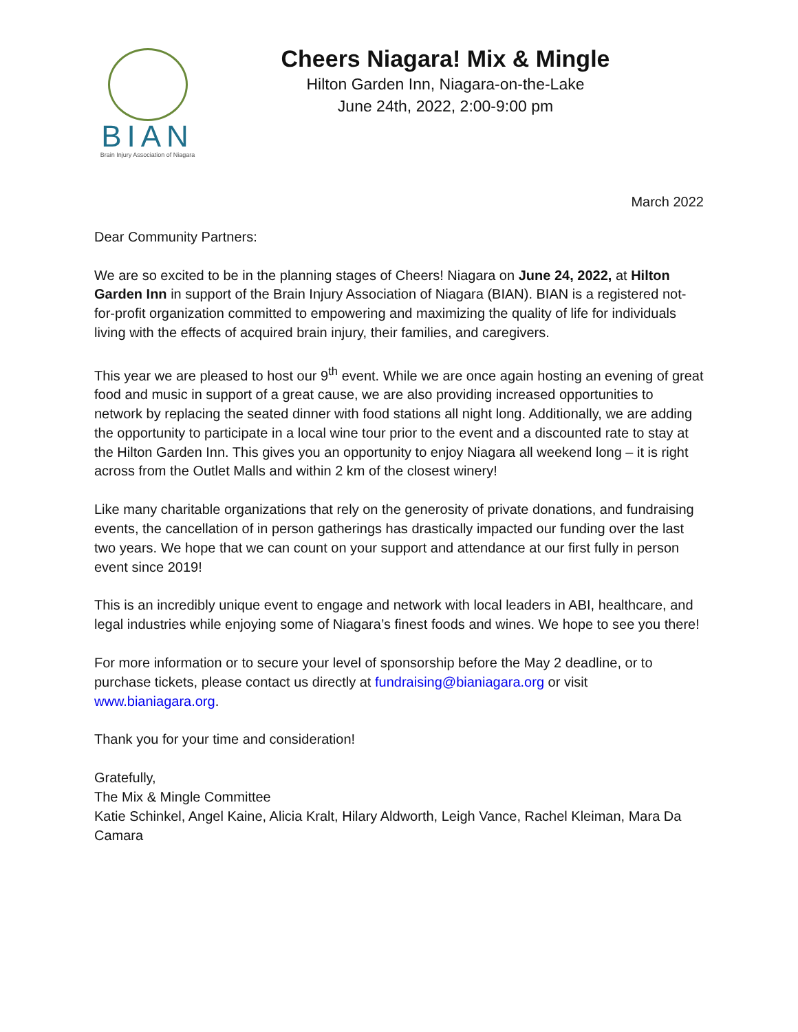BIAN
Brain Injury Association of Niagara
Cheers Niagara! Mix & Mingle
Hilton Garden Inn, Niagara-on-the-Lake
June 24th, 2022, 2:00-9:00 pm
March 2022
Dear Community Partners:
We are so excited to be in the planning stages of Cheers! Niagara on June 24, 2022, at Hilton Garden Inn in support of the Brain Injury Association of Niagara (BIAN). BIAN is a registered not-for-profit organization committed to empowering and maximizing the quality of life for individuals living with the effects of acquired brain injury, their families, and caregivers.
This year we are pleased to host our 9<sup>th</sup> event. While we are once again hosting an evening of great food and music in support of a great cause, we are also providing increased opportunities to network by replacing the seated dinner with food stations all night long. Additionally, we are adding the opportunity to participate in a local wine tour prior to the event and a discounted rate to stay at the Hilton Garden Inn. This gives you an opportunity to enjoy Niagara all weekend long – it is right across from the Outlet Malls and within 2 km of the closest winery!
Like many charitable organizations that rely on the generosity of private donations, and fundraising events, the cancellation of in person gatherings has drastically impacted our funding over the last two years. We hope that we can count on your support and attendance at our first fully in person event since 2019!
This is an incredibly unique event to engage and network with local leaders in ABI, healthcare, and legal industries while enjoying some of Niagara’s finest foods and wines. We hope to see you there!
For more information or to secure your level of sponsorship before the May 2 deadline, or to purchase tickets, please contact us directly at fundraising@bianiagara.org or visit www.bianiagara.org.
Thank you for your time and consideration!
Gratefully,
The Mix & Mingle Committee
Katie Schinkel, Angel Kaine, Alicia Kralt, Hilary Aldworth, Leigh Vance, Rachel Kleiman, Mara Da Camara